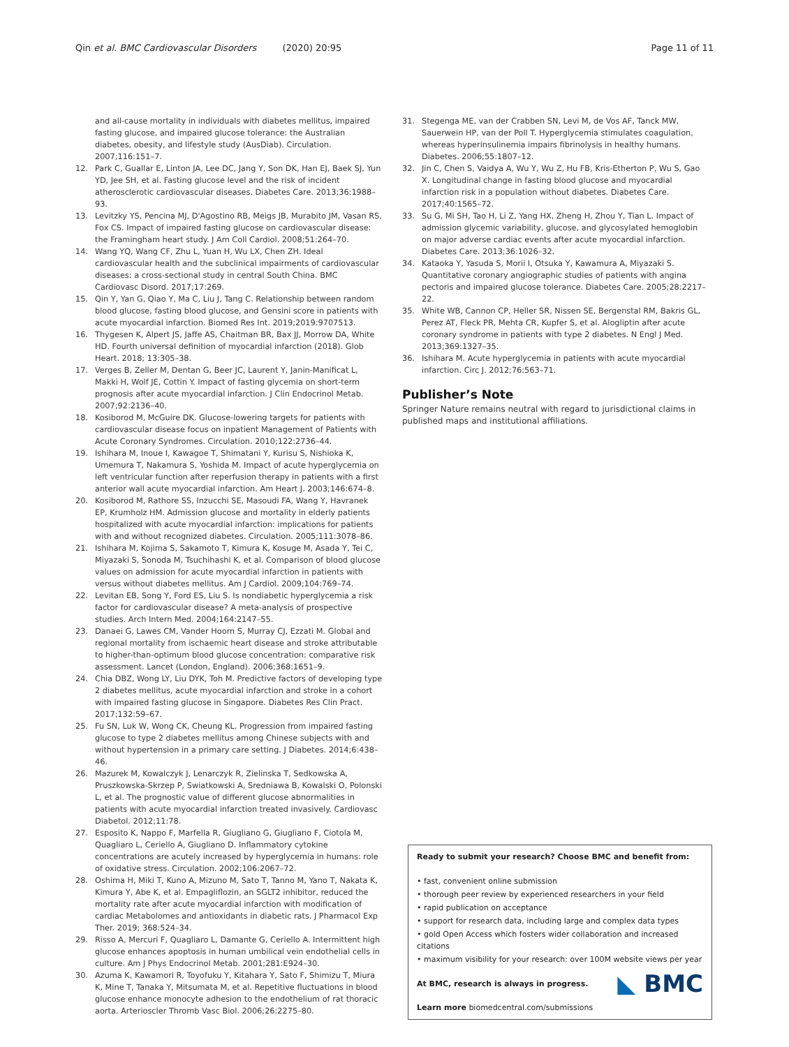Qin et al. BMC Cardiovascular Disorders (2020) 20:95 Page 11 of 11
and all-cause mortality in individuals with diabetes mellitus, impaired fasting glucose, and impaired glucose tolerance: the Australian diabetes, obesity, and lifestyle study (AusDiab). Circulation. 2007;116:151–7.
12. Park C, Guallar E, Linton JA, Lee DC, Jang Y, Son DK, Han EJ, Baek SJ, Yun YD, Jee SH, et al. Fasting glucose level and the risk of incident atherosclerotic cardiovascular diseases. Diabetes Care. 2013;36:1988–93.
13. Levitzky YS, Pencina MJ, D'Agostino RB, Meigs JB, Murabito JM, Vasan RS, Fox CS. Impact of impaired fasting glucose on cardiovascular disease: the Framingham heart study. J Am Coll Cardiol. 2008;51:264–70.
14. Wang YQ, Wang CF, Zhu L, Yuan H, Wu LX, Chen ZH. Ideal cardiovascular health and the subclinical impairments of cardiovascular diseases: a cross-sectional study in central South China. BMC Cardiovasc Disord. 2017;17:269.
15. Qin Y, Yan G, Qiao Y, Ma C, Liu J, Tang C. Relationship between random blood glucose, fasting blood glucose, and Gensini score in patients with acute myocardial infarction. Biomed Res Int. 2019;2019:9707513.
16. Thygesen K, Alpert JS, Jaffe AS, Chaitman BR, Bax JJ, Morrow DA, White HD. Fourth universal definition of myocardial infarction (2018). Glob Heart. 2018; 13:305–38.
17. Verges B, Zeller M, Dentan G, Beer JC, Laurent Y, Janin-Manificat L, Makki H, Wolf JE, Cottin Y. Impact of fasting glycemia on short-term prognosis after acute myocardial infarction. J Clin Endocrinol Metab. 2007;92:2136–40.
18. Kosiborod M, McGuire DK. Glucose-lowering targets for patients with cardiovascular disease focus on inpatient Management of Patients with Acute Coronary Syndromes. Circulation. 2010;122:2736–44.
19. Ishihara M, Inoue I, Kawagoe T, Shimatani Y, Kurisu S, Nishioka K, Umemura T, Nakamura S, Yoshida M. Impact of acute hyperglycemia on left ventricular function after reperfusion therapy in patients with a first anterior wall acute myocardial infarction. Am Heart J. 2003;146:674–8.
20. Kosiborod M, Rathore SS, Inzucchi SE, Masoudi FA, Wang Y, Havranek EP, Krumholz HM. Admission glucose and mortality in elderly patients hospitalized with acute myocardial infarction: implications for patients with and without recognized diabetes. Circulation. 2005;111:3078–86.
21. Ishihara M, Kojima S, Sakamoto T, Kimura K, Kosuge M, Asada Y, Tei C, Miyazaki S, Sonoda M, Tsuchihashi K, et al. Comparison of blood glucose values on admission for acute myocardial infarction in patients with versus without diabetes mellitus. Am J Cardiol. 2009;104:769–74.
22. Levitan EB, Song Y, Ford ES, Liu S. Is nondiabetic hyperglycemia a risk factor for cardiovascular disease? A meta-analysis of prospective studies. Arch Intern Med. 2004;164:2147–55.
23. Danaei G, Lawes CM, Vander Hoorn S, Murray CJ, Ezzati M. Global and regional mortality from ischaemic heart disease and stroke attributable to higher-than-optimum blood glucose concentration: comparative risk assessment. Lancet (London, England). 2006;368:1651–9.
24. Chia DBZ, Wong LY, Liu DYK, Toh M. Predictive factors of developing type 2 diabetes mellitus, acute myocardial infarction and stroke in a cohort with impaired fasting glucose in Singapore. Diabetes Res Clin Pract. 2017;132:59–67.
25. Fu SN, Luk W, Wong CK, Cheung KL. Progression from impaired fasting glucose to type 2 diabetes mellitus among Chinese subjects with and without hypertension in a primary care setting. J Diabetes. 2014;6:438–46.
26. Mazurek M, Kowalczyk J, Lenarczyk R, Zielinska T, Sedkowska A, Pruszkowska-Skrzep P, Swiatkowski A, Sredniawa B, Kowalski O, Polonski L, et al. The prognostic value of different glucose abnormalities in patients with acute myocardial infarction treated invasively. Cardiovasc Diabetol. 2012;11:78.
27. Esposito K, Nappo F, Marfella R, Giugliano G, Giugliano F, Ciotola M, Quagliaro L, Ceriello A, Giugliano D. Inflammatory cytokine concentrations are acutely increased by hyperglycemia in humans: role of oxidative stress. Circulation. 2002;106:2067–72.
28. Oshima H, Miki T, Kuno A, Mizuno M, Sato T, Tanno M, Yano T, Nakata K, Kimura Y, Abe K, et al. Empagliflozin, an SGLT2 inhibitor, reduced the mortality rate after acute myocardial infarction with modification of cardiac Metabolomes and antioxidants in diabetic rats. J Pharmacol Exp Ther. 2019; 368:524–34.
29. Risso A, Mercuri F, Quagliaro L, Damante G, Ceriello A. Intermittent high glucose enhances apoptosis in human umbilical vein endothelial cells in culture. Am J Phys Endocrinol Metab. 2001;281:E924–30.
30. Azuma K, Kawamori R, Toyofuku Y, Kitahara Y, Sato F, Shimizu T, Miura K, Mine T, Tanaka Y, Mitsumata M, et al. Repetitive fluctuations in blood glucose enhance monocyte adhesion to the endothelium of rat thoracic aorta. Arterioscler Thromb Vasc Biol. 2006;26:2275–80.
31. Stegenga ME, van der Crabben SN, Levi M, de Vos AF, Tanck MW, Sauerwein HP, van der Poll T. Hyperglycemia stimulates coagulation, whereas hyperinsulinemia impairs fibrinolysis in healthy humans. Diabetes. 2006;55:1807–12.
32. Jin C, Chen S, Vaidya A, Wu Y, Wu Z, Hu FB, Kris-Etherton P, Wu S, Gao X. Longitudinal change in fasting blood glucose and myocardial infarction risk in a population without diabetes. Diabetes Care. 2017;40:1565–72.
33. Su G, Mi SH, Tao H, Li Z, Yang HX, Zheng H, Zhou Y, Tian L. Impact of admission glycemic variability, glucose, and glycosylated hemoglobin on major adverse cardiac events after acute myocardial infarction. Diabetes Care. 2013;36:1026–32.
34. Kataoka Y, Yasuda S, Morii I, Otsuka Y, Kawamura A, Miyazaki S. Quantitative coronary angiographic studies of patients with angina pectoris and impaired glucose tolerance. Diabetes Care. 2005;28:2217–22.
35. White WB, Cannon CP, Heller SR, Nissen SE, Bergenstal RM, Bakris GL, Perez AT, Fleck PR, Mehta CR, Kupfer S, et al. Alogliptin after acute coronary syndrome in patients with type 2 diabetes. N Engl J Med. 2013;369:1327–35.
36. Ishihara M. Acute hyperglycemia in patients with acute myocardial infarction. Circ J. 2012;76:563–71.
Publisher’s Note
Springer Nature remains neutral with regard to jurisdictional claims in published maps and institutional affiliations.
Ready to submit your research? Choose BMC and benefit from:
• fast, convenient online submission
• thorough peer review by experienced researchers in your field
• rapid publication on acceptance
• support for research data, including large and complex data types
• gold Open Access which fosters wider collaboration and increased citations
• maximum visibility for your research: over 100M website views per year
◣ BMC
At BMC, research is always in progress.
Learn more biomedcentral.com/submissions